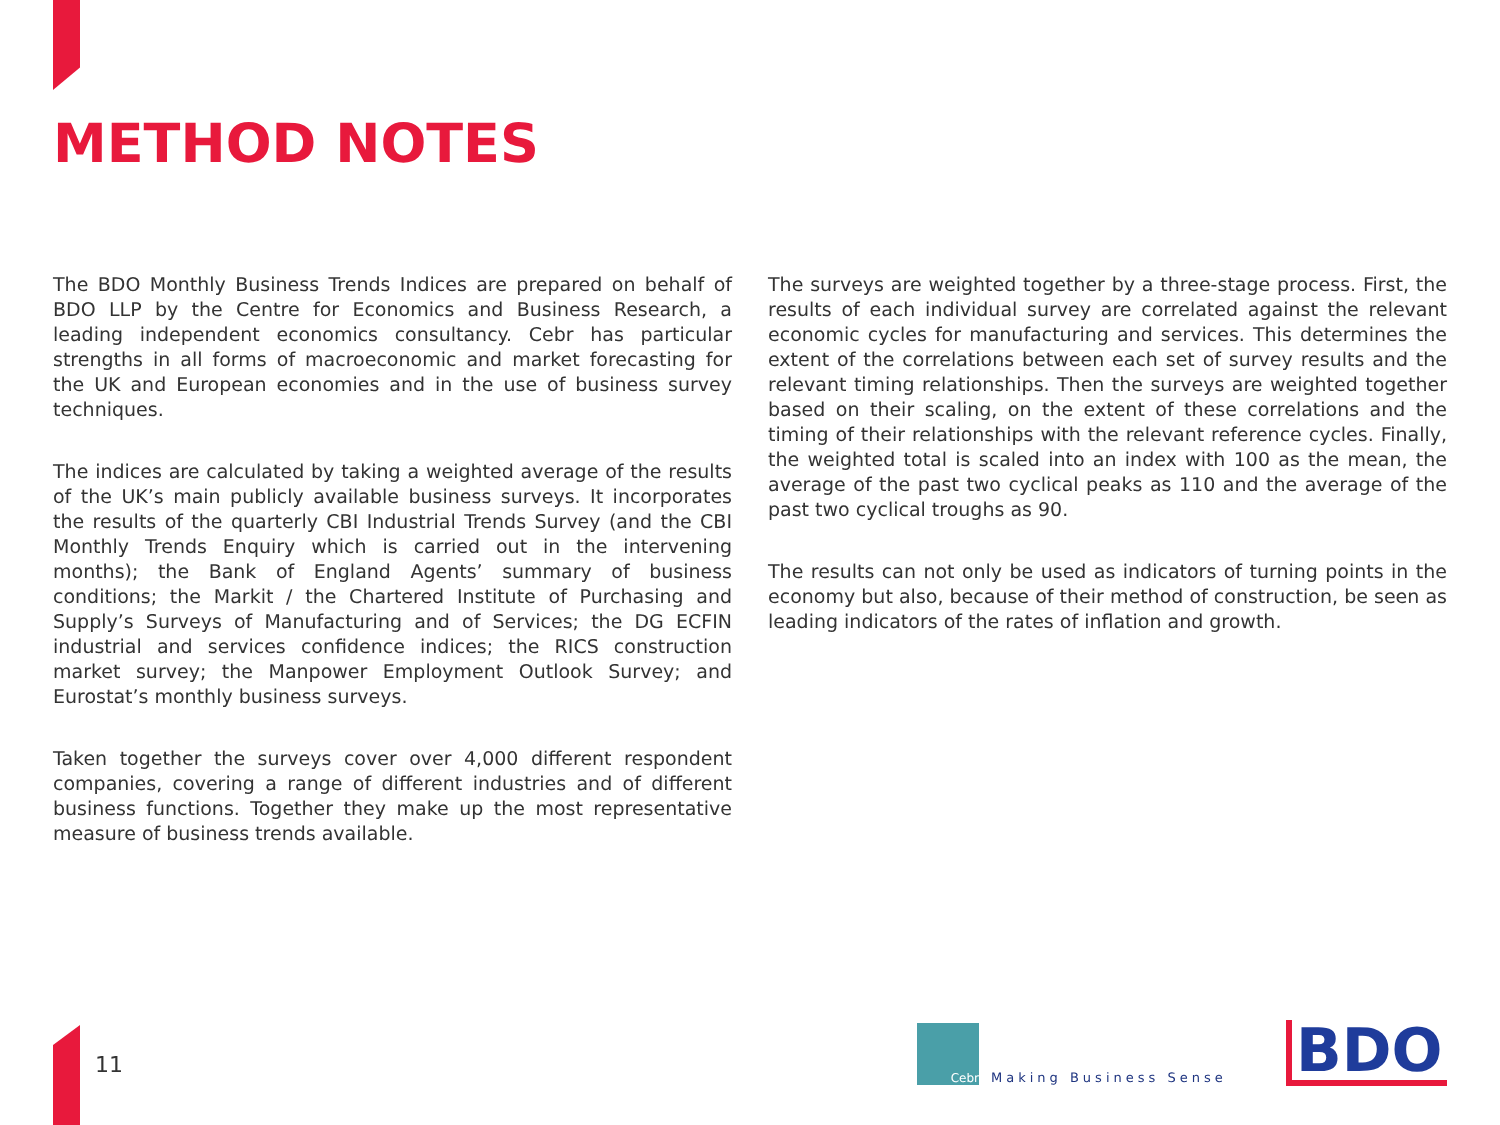METHOD NOTES
The BDO Monthly Business Trends Indices are prepared on behalf of BDO LLP by the Centre for Economics and Business Research, a leading independent economics consultancy. Cebr has particular strengths in all forms of macroeconomic and market forecasting for the UK and European economies and in the use of business survey techniques.
The indices are calculated by taking a weighted average of the results of the UK’s main publicly available business surveys. It incorporates the results of the quarterly CBI Industrial Trends Survey (and the CBI Monthly Trends Enquiry which is carried out in the intervening months); the Bank of England Agents’ summary of business conditions; the Markit / the Chartered Institute of Purchasing and Supply’s Surveys of Manufacturing and of Services; the DG ECFIN industrial and services confidence indices; the RICS construction market survey; the Manpower Employment Outlook Survey; and Eurostat’s monthly business surveys.
Taken together the surveys cover over 4,000 different respondent companies, covering a range of different industries and of different business functions. Together they make up the most representative measure of business trends available.
The surveys are weighted together by a three-stage process. First, the results of each individual survey are correlated against the relevant economic cycles for manufacturing and services. This determines the extent of the correlations between each set of survey results and the relevant timing relationships. Then the surveys are weighted together based on their scaling, on the extent of these correlations and the timing of their relationships with the relevant reference cycles. Finally, the weighted total is scaled into an index with 100 as the mean, the average of the past two cyclical peaks as 110 and the average of the past two cyclical troughs as 90.
The results can not only be used as indicators of turning points in the economy but also, because of their method of construction, be seen as leading indicators of the rates of inflation and growth.
11
Cebr
Making Business Sense
BDO